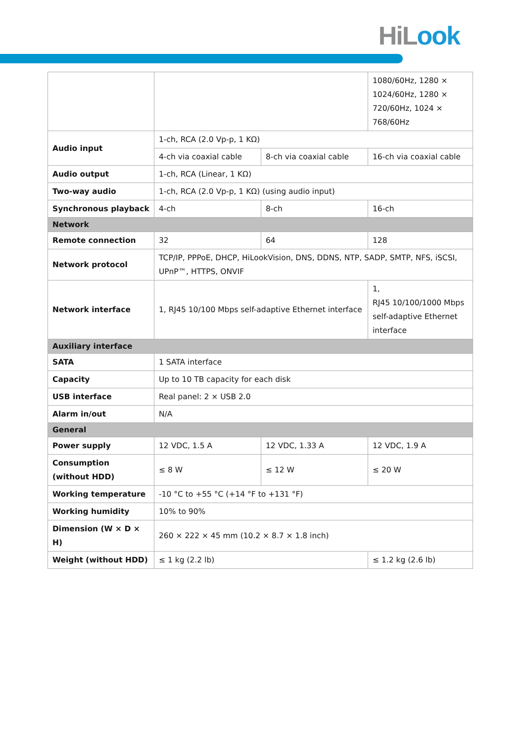HiLook
| | | | 1080/60Hz, 1280 × 1024/60Hz, 1280 × 720/60Hz, 1024 × 768/60Hz |
| Audio input | 1-ch, RCA (2.0 Vp-p, 1 KΩ) | | |
| | 4-ch via coaxial cable | 8-ch via coaxial cable | 16-ch via coaxial cable |
| Audio output | 1-ch, RCA (Linear, 1 KΩ) | | |
| Two-way audio | 1-ch, RCA (2.0 Vp-p, 1 KΩ) (using audio input) | | |
| Synchronous playback | 4-ch | 8-ch | 16-ch |
| Network | | | |
| Remote connection | 32 | 64 | 128 |
| Network protocol | TCP/IP, PPPoE, DHCP, HiLookVision, DNS, DDNS, NTP, SADP, SMTP, NFS, iSCSI, UPnP™, HTTPS, ONVIF | | |
| Network interface | 1, RJ45 10/100 Mbps self-adaptive Ethernet interface | | 1, RJ45 10/100/1000 Mbps self-adaptive Ethernet interface |
| Auxiliary interface | | | |
| SATA | 1 SATA interface | | |
| Capacity | Up to 10 TB capacity for each disk | | |
| USB interface | Real panel: 2 × USB 2.0 | | |
| Alarm in/out | N/A | | |
| General | | | |
| Power supply | 12 VDC, 1.5 A | 12 VDC, 1.33 A | 12 VDC, 1.9 A |
| Consumption (without HDD) | ≤ 8 W | ≤ 12 W | ≤ 20 W |
| Working temperature | -10 °C to +55 °C (+14 °F to +131 °F) | | |
| Working humidity | 10% to 90% | | |
| Dimension (W × D × H) | 260 × 222 × 45 mm (10.2 × 8.7 × 1.8 inch) | | |
| Weight (without HDD) | ≤ 1 kg (2.2 lb) | | ≤ 1.2 kg (2.6 lb) |